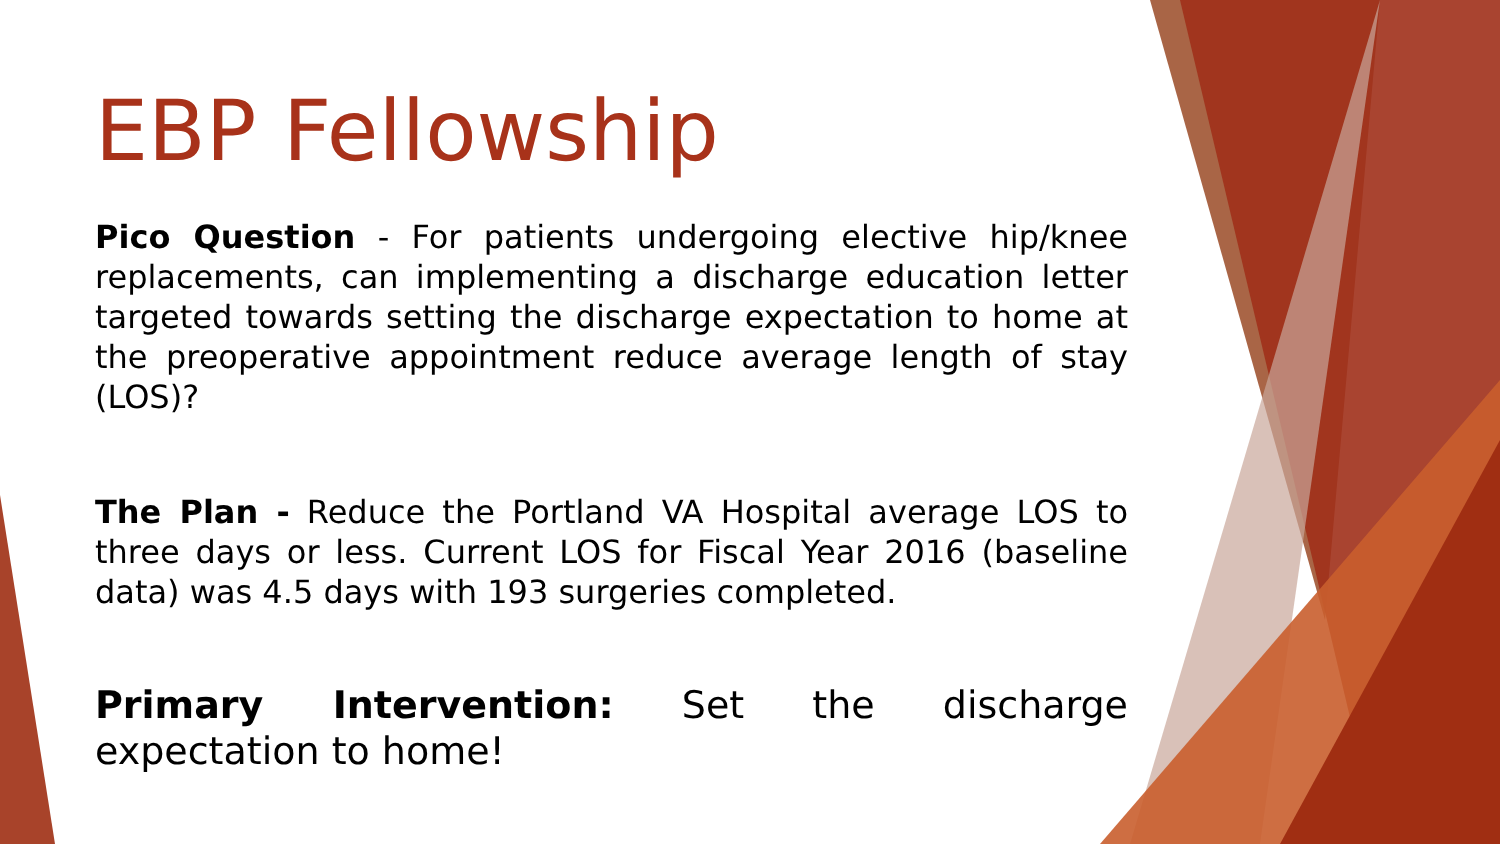EBP Fellowship
Pico Question - For patients undergoing elective hip/knee replacements, can implementing a discharge education letter targeted towards setting the discharge expectation to home at the preoperative appointment reduce average length of stay (LOS)?
The Plan - Reduce the Portland VA Hospital average LOS to three days or less. Current LOS for Fiscal Year 2016 (baseline data) was 4.5 days with 193 surgeries completed.
Primary Intervention: Set the discharge expectation to home!